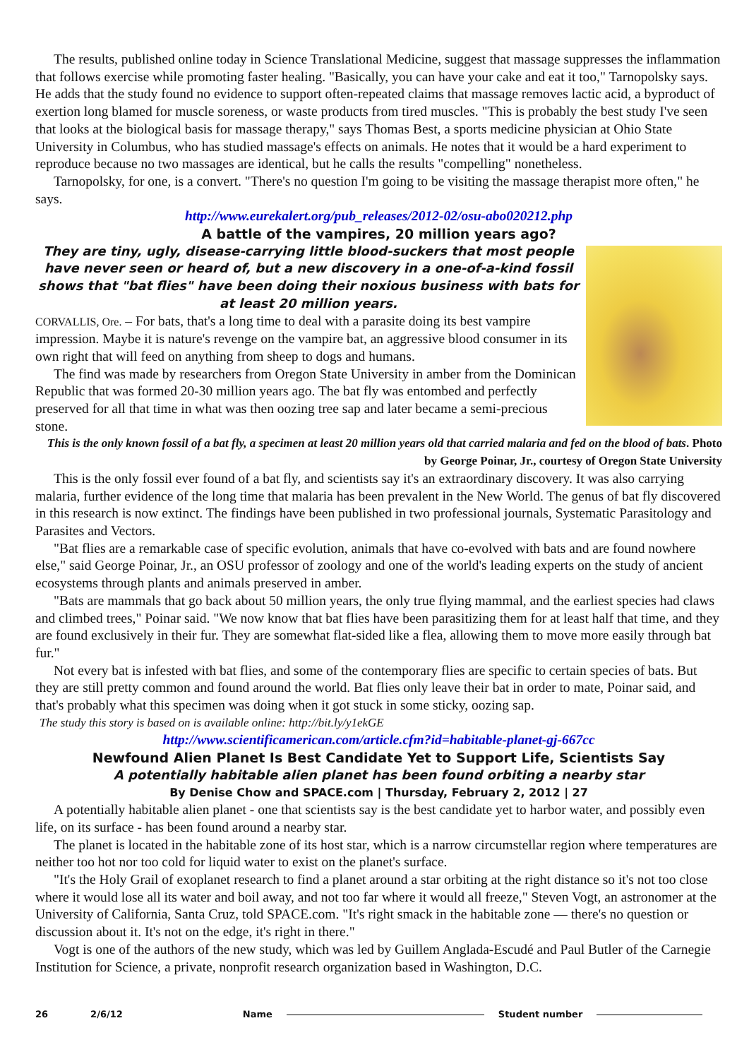The results, published online today in Science Translational Medicine, suggest that massage suppresses the inflammation that follows exercise while promoting faster healing. "Basically, you can have your cake and eat it too," Tarnopolsky says. He adds that the study found no evidence to support often-repeated claims that massage removes lactic acid, a byproduct of exertion long blamed for muscle soreness, or waste products from tired muscles. "This is probably the best study I've seen that looks at the biological basis for massage therapy," says Thomas Best, a sports medicine physician at Ohio State University in Columbus, who has studied massage's effects on animals. He notes that it would be a hard experiment to reproduce because no two massages are identical, but he calls the results "compelling" nonetheless.
Tarnopolsky, for one, is a convert. "There's no question I'm going to be visiting the massage therapist more often," he says.
http://www.eurekalert.org/pub_releases/2012-02/osu-abo020212.php
A battle of the vampires, 20 million years ago?
They are tiny, ugly, disease-carrying little blood-suckers that most people have never seen or heard of, but a new discovery in a one-of-a-kind fossil shows that "bat flies" have been doing their noxious business with bats for at least 20 million years.
CORVALLIS, Ore. – For bats, that's a long time to deal with a parasite doing its best vampire impression. Maybe it is nature's revenge on the vampire bat, an aggressive blood consumer in its own right that will feed on anything from sheep to dogs and humans.
The find was made by researchers from Oregon State University in amber from the Dominican Republic that was formed 20-30 million years ago. The bat fly was entombed and perfectly preserved for all that time in what was then oozing tree sap and later became a semi-precious stone.
This is the only known fossil of a bat fly, a specimen at least 20 million years old that carried malaria and fed on the blood of bats. Photo by George Poinar, Jr., courtesy of Oregon State University
This is the only fossil ever found of a bat fly, and scientists say it's an extraordinary discovery. It was also carrying malaria, further evidence of the long time that malaria has been prevalent in the New World. The genus of bat fly discovered in this research is now extinct. The findings have been published in two professional journals, Systematic Parasitology and Parasites and Vectors.
"Bat flies are a remarkable case of specific evolution, animals that have co-evolved with bats and are found nowhere else," said George Poinar, Jr., an OSU professor of zoology and one of the world's leading experts on the study of ancient ecosystems through plants and animals preserved in amber.
"Bats are mammals that go back about 50 million years, the only true flying mammal, and the earliest species had claws and climbed trees," Poinar said. "We now know that bat flies have been parasitizing them for at least half that time, and they are found exclusively in their fur. They are somewhat flat-sided like a flea, allowing them to move more easily through bat fur."
Not every bat is infested with bat flies, and some of the contemporary flies are specific to certain species of bats. But they are still pretty common and found around the world. Bat flies only leave their bat in order to mate, Poinar said, and that's probably what this specimen was doing when it got stuck in some sticky, oozing sap.
The study this story is based on is available online: http://bit.ly/y1ekGE
http://www.scientificamerican.com/article.cfm?id=habitable-planet-gj-667cc
Newfound Alien Planet Is Best Candidate Yet to Support Life, Scientists Say
A potentially habitable alien planet has been found orbiting a nearby star
By Denise Chow and SPACE.com | Thursday, February 2, 2012 | 27
A potentially habitable alien planet - one that scientists say is the best candidate yet to harbor water, and possibly even life, on its surface - has been found around a nearby star.
The planet is located in the habitable zone of its host star, which is a narrow circumstellar region where temperatures are neither too hot nor too cold for liquid water to exist on the planet's surface.
"It's the Holy Grail of exoplanet research to find a planet around a star orbiting at the right distance so it's not too close where it would lose all its water and boil away, and not too far where it would all freeze," Steven Vogt, an astronomer at the University of California, Santa Cruz, told SPACE.com. "It's right smack in the habitable zone — there's no question or discussion about it. It's not on the edge, it's right in there."
Vogt is one of the authors of the new study, which was led by Guillem Anglada-Escudé and Paul Butler of the Carnegie Institution for Science, a private, nonprofit research organization based in Washington, D.C.
26 2/6/12 Name Student number